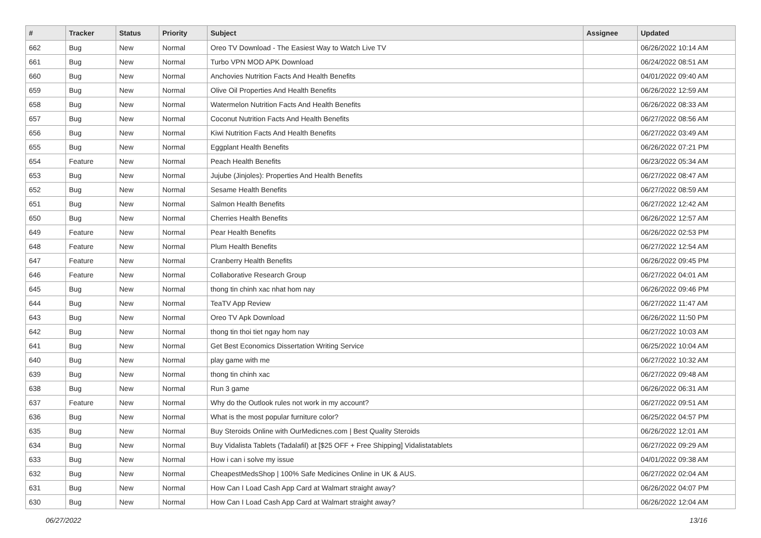| # | Tracker | Status | Priority | Subject | Assignee | Updated |
| --- | --- | --- | --- | --- | --- | --- |
| 662 | Bug | New | Normal | Oreo TV Download - The Easiest Way to Watch Live TV | | 06/26/2022 10:14 AM |
| 661 | Bug | New | Normal | Turbo VPN MOD APK Download | | 06/24/2022 08:51 AM |
| 660 | Bug | New | Normal | Anchovies Nutrition Facts And Health Benefits | | 04/01/2022 09:40 AM |
| 659 | Bug | New | Normal | Olive Oil Properties And Health Benefits | | 06/26/2022 12:59 AM |
| 658 | Bug | New | Normal | Watermelon Nutrition Facts And Health Benefits | | 06/26/2022 08:33 AM |
| 657 | Bug | New | Normal | Coconut Nutrition Facts And Health Benefits | | 06/27/2022 08:56 AM |
| 656 | Bug | New | Normal | Kiwi Nutrition Facts And Health Benefits | | 06/27/2022 03:49 AM |
| 655 | Bug | New | Normal | Eggplant Health Benefits | | 06/26/2022 07:21 PM |
| 654 | Feature | New | Normal | Peach Health Benefits | | 06/23/2022 05:34 AM |
| 653 | Bug | New | Normal | Jujube (Jinjoles): Properties And Health Benefits | | 06/27/2022 08:47 AM |
| 652 | Bug | New | Normal | Sesame Health Benefits | | 06/27/2022 08:59 AM |
| 651 | Bug | New | Normal | Salmon Health Benefits | | 06/27/2022 12:42 AM |
| 650 | Bug | New | Normal | Cherries Health Benefits | | 06/26/2022 12:57 AM |
| 649 | Feature | New | Normal | Pear Health Benefits | | 06/26/2022 02:53 PM |
| 648 | Feature | New | Normal | Plum Health Benefits | | 06/27/2022 12:54 AM |
| 647 | Feature | New | Normal | Cranberry Health Benefits | | 06/26/2022 09:45 PM |
| 646 | Feature | New | Normal | Collaborative Research Group | | 06/27/2022 04:01 AM |
| 645 | Bug | New | Normal | thong tin chinh xac nhat hom nay | | 06/26/2022 09:46 PM |
| 644 | Bug | New | Normal | TeaTV App Review | | 06/27/2022 11:47 AM |
| 643 | Bug | New | Normal | Oreo TV Apk Download | | 06/26/2022 11:50 PM |
| 642 | Bug | New | Normal | thong tin thoi tiet ngay hom nay | | 06/27/2022 10:03 AM |
| 641 | Bug | New | Normal | Get Best Economics Dissertation Writing Service | | 06/25/2022 10:04 AM |
| 640 | Bug | New | Normal | play game with me | | 06/27/2022 10:32 AM |
| 639 | Bug | New | Normal | thong tin chinh xac | | 06/27/2022 09:48 AM |
| 638 | Bug | New | Normal | Run 3 game | | 06/26/2022 06:31 AM |
| 637 | Feature | New | Normal | Why do the Outlook rules not work in my account? | | 06/27/2022 09:51 AM |
| 636 | Bug | New | Normal | What is the most popular furniture color? | | 06/25/2022 04:57 PM |
| 635 | Bug | New | Normal | Buy Steroids Online with OurMedicnes.com / Best Quality Steroids | | 06/26/2022 12:01 AM |
| 634 | Bug | New | Normal | Buy Vidalista Tablets (Tadalafil) at [$25 OFF + Free Shipping] Vidalistatablets | | 06/27/2022 09:29 AM |
| 633 | Bug | New | Normal | How i can i solve my issue | | 04/01/2022 09:38 AM |
| 632 | Bug | New | Normal | CheapestMedsShop / 100% Safe Medicines Online in UK & AUS. | | 06/27/2022 02:04 AM |
| 631 | Bug | New | Normal | How Can I Load Cash App Card at Walmart straight away? | | 06/26/2022 04:07 PM |
| 630 | Bug | New | Normal | How Can I Load Cash App Card at Walmart straight away? | | 06/26/2022 12:04 AM |
06/27/2022 13/16